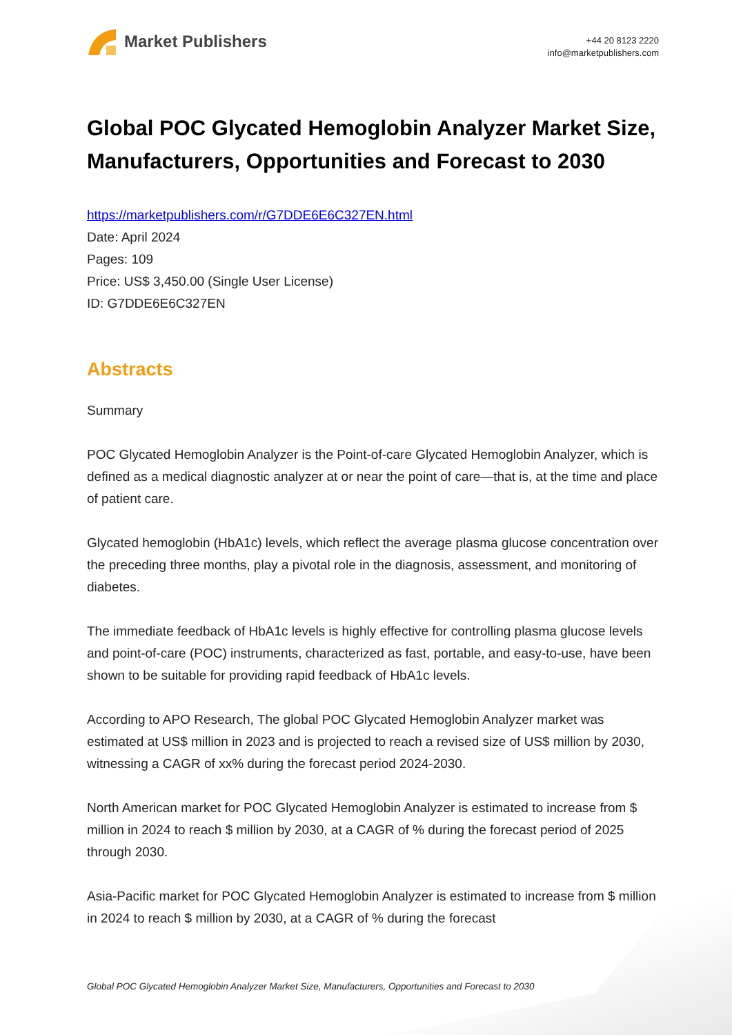Market Publishers
+44 20 8123 2220
info@marketpublishers.com
Global POC Glycated Hemoglobin Analyzer Market Size, Manufacturers, Opportunities and Forecast to 2030
https://marketpublishers.com/r/G7DDE6E6C327EN.html
Date: April 2024
Pages: 109
Price: US$ 3,450.00 (Single User License)
ID: G7DDE6E6C327EN
Abstracts
Summary
POC Glycated Hemoglobin Analyzer is the Point-of-care Glycated Hemoglobin Analyzer, which is defined as a medical diagnostic analyzer at or near the point of care—that is, at the time and place of patient care.
Glycated hemoglobin (HbA1c) levels, which reflect the average plasma glucose concentration over the preceding three months, play a pivotal role in the diagnosis, assessment, and monitoring of diabetes.
The immediate feedback of HbA1c levels is highly effective for controlling plasma glucose levels and point-of-care (POC) instruments, characterized as fast, portable, and easy-to-use, have been shown to be suitable for providing rapid feedback of HbA1c levels.
According to APO Research, The global POC Glycated Hemoglobin Analyzer market was estimated at US$ million in 2023 and is projected to reach a revised size of US$ million by 2030, witnessing a CAGR of xx% during the forecast period 2024-2030.
North American market for POC Glycated Hemoglobin Analyzer is estimated to increase from $ million in 2024 to reach $ million by 2030, at a CAGR of % during the forecast period of 2025 through 2030.
Asia-Pacific market for POC Glycated Hemoglobin Analyzer is estimated to increase from $ million in 2024 to reach $ million by 2030, at a CAGR of % during the forecast
Global POC Glycated Hemoglobin Analyzer Market Size, Manufacturers, Opportunities and Forecast to 2030